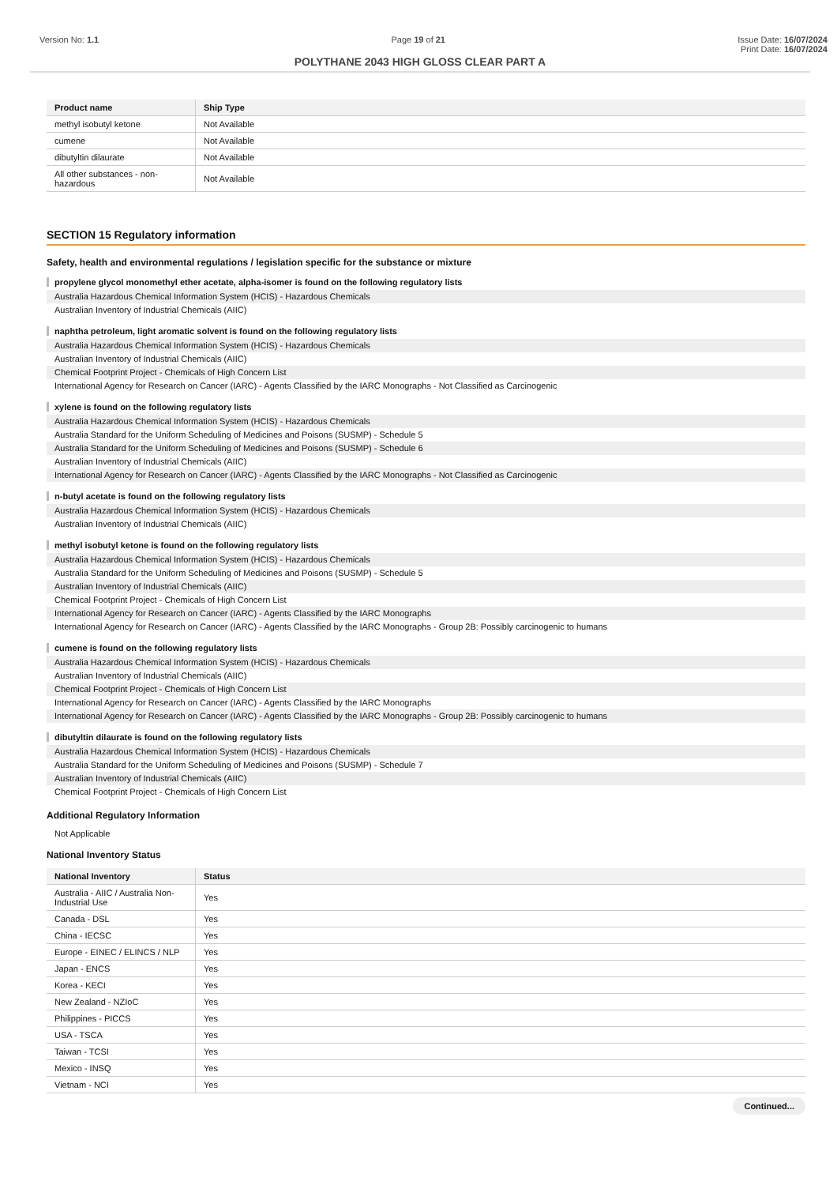Version No: 1.1 Page 19 of 21 Issue Date: 16/07/2024
Print Date: 16/07/2024
POLYTHANE 2043 HIGH GLOSS CLEAR PART A
| Product name | Ship Type |
| --- | --- |
| methyl isobutyl ketone | Not Available |
| cumene | Not Available |
| dibutyltin dilaurate | Not Available |
| All other substances - non-hazardous | Not Available |
SECTION 15 Regulatory information
Safety, health and environmental regulations / legislation specific for the substance or mixture
propylene glycol monomethyl ether acetate, alpha-isomer is found on the following regulatory lists
Australia Hazardous Chemical Information System (HCIS) - Hazardous Chemicals
Australian Inventory of Industrial Chemicals (AIIC)
naphtha petroleum, light aromatic solvent is found on the following regulatory lists
Australia Hazardous Chemical Information System (HCIS) - Hazardous Chemicals
Australian Inventory of Industrial Chemicals (AIIC)
Chemical Footprint Project - Chemicals of High Concern List
International Agency for Research on Cancer (IARC) - Agents Classified by the IARC Monographs - Not Classified as Carcinogenic
xylene is found on the following regulatory lists
Australia Hazardous Chemical Information System (HCIS) - Hazardous Chemicals
Australia Standard for the Uniform Scheduling of Medicines and Poisons (SUSMP) - Schedule 5
Australia Standard for the Uniform Scheduling of Medicines and Poisons (SUSMP) - Schedule 6
Australian Inventory of Industrial Chemicals (AIIC)
International Agency for Research on Cancer (IARC) - Agents Classified by the IARC Monographs - Not Classified as Carcinogenic
n-butyl acetate is found on the following regulatory lists
Australia Hazardous Chemical Information System (HCIS) - Hazardous Chemicals
Australian Inventory of Industrial Chemicals (AIIC)
methyl isobutyl ketone is found on the following regulatory lists
Australia Hazardous Chemical Information System (HCIS) - Hazardous Chemicals
Australia Standard for the Uniform Scheduling of Medicines and Poisons (SUSMP) - Schedule 5
Australian Inventory of Industrial Chemicals (AIIC)
Chemical Footprint Project - Chemicals of High Concern List
International Agency for Research on Cancer (IARC) - Agents Classified by the IARC Monographs
International Agency for Research on Cancer (IARC) - Agents Classified by the IARC Monographs - Group 2B: Possibly carcinogenic to humans
cumene is found on the following regulatory lists
Australia Hazardous Chemical Information System (HCIS) - Hazardous Chemicals
Australian Inventory of Industrial Chemicals (AIIC)
Chemical Footprint Project - Chemicals of High Concern List
International Agency for Research on Cancer (IARC) - Agents Classified by the IARC Monographs
International Agency for Research on Cancer (IARC) - Agents Classified by the IARC Monographs - Group 2B: Possibly carcinogenic to humans
dibutyltin dilaurate is found on the following regulatory lists
Australia Hazardous Chemical Information System (HCIS) - Hazardous Chemicals
Australia Standard for the Uniform Scheduling of Medicines and Poisons (SUSMP) - Schedule 7
Australian Inventory of Industrial Chemicals (AIIC)
Chemical Footprint Project - Chemicals of High Concern List
Additional Regulatory Information
Not Applicable
National Inventory Status
| National Inventory | Status |
| --- | --- |
| Australia - AIIC / Australia Non-Industrial Use | Yes |
| Canada - DSL | Yes |
| China - IECSC | Yes |
| Europe - EINEC / ELINCS / NLP | Yes |
| Japan - ENCS | Yes |
| Korea - KECI | Yes |
| New Zealand - NZIoC | Yes |
| Philippines - PICCS | Yes |
| USA - TSCA | Yes |
| Taiwan - TCSI | Yes |
| Mexico - INSQ | Yes |
| Vietnam - NCI | Yes |
Continued...